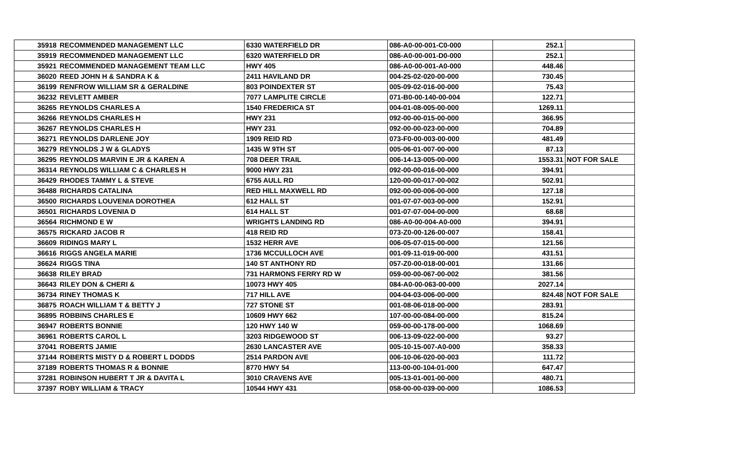| 35918 | RECOMMENDED MANAGEMENT LLC | 6330 WATERFIELD DR | 086-A0-00-001-C0-000 | 252.1 | |
| 35919 | RECOMMENDED MANAGEMENT LLC | 6320 WATERFIELD DR | 086-A0-00-001-D0-000 | 252.1 | |
| 35921 | RECOMMENDED MANAGEMENT TEAM LLC | HWY 405 | 086-A0-00-001-A0-000 | 448.46 | |
| 36020 | REED JOHN H & SANDRA K & | 2411 HAVILAND DR | 004-25-02-020-00-000 | 730.45 | |
| 36199 | RENFROW WILLIAM SR & GERALDINE | 803 POINDEXTER ST | 005-09-02-016-00-000 | 75.43 | |
| 36232 | REVLETT AMBER | 7077 LAMPLITE CIRCLE | 071-B0-00-140-00-004 | 122.71 | |
| 36265 | REYNOLDS CHARLES A | 1540 FREDERICA ST | 004-01-08-005-00-000 | 1269.11 | |
| 36266 | REYNOLDS CHARLES H | HWY 231 | 092-00-00-015-00-000 | 366.95 | |
| 36267 | REYNOLDS CHARLES H | HWY 231 | 092-00-00-023-00-000 | 704.89 | |
| 36271 | REYNOLDS DARLENE JOY | 1909 REID RD | 073-F0-00-003-00-000 | 481.49 | |
| 36279 | REYNOLDS J W & GLADYS | 1435 W 9TH ST | 005-06-01-007-00-000 | 87.13 | |
| 36295 | REYNOLDS MARVIN E JR & KAREN A | 708 DEER TRAIL | 006-14-13-005-00-000 | 1553.31 | NOT FOR SALE |
| 36314 | REYNOLDS WILLIAM C & CHARLES H | 9000 HWY 231 | 092-00-00-016-00-000 | 394.91 | |
| 36429 | RHODES TAMMY L & STEVE | 6755 AULL RD | 120-00-00-017-00-002 | 502.91 | |
| 36488 | RICHARDS CATALINA | RED HILL MAXWELL RD | 092-00-00-006-00-000 | 127.18 | |
| 36500 | RICHARDS LOUVENIA DOROTHEA | 612 HALL ST | 001-07-07-003-00-000 | 152.91 | |
| 36501 | RICHARDS LOVENIA D | 614 HALL ST | 001-07-07-004-00-000 | 68.68 | |
| 36564 | RICHMOND E W | WRIGHTS LANDING RD | 086-A0-00-004-A0-000 | 394.91 | |
| 36575 | RICKARD JACOB R | 418 REID RD | 073-Z0-00-126-00-007 | 158.41 | |
| 36609 | RIDINGS MARY L | 1532 HERR AVE | 006-05-07-015-00-000 | 121.56 | |
| 36616 | RIGGS ANGELA MARIE | 1736 MCCULLOCH AVE | 001-09-11-019-00-000 | 431.51 | |
| 36624 | RIGGS TINA | 140 ST ANTHONY RD | 057-Z0-00-018-00-001 | 131.66 | |
| 36638 | RILEY BRAD | 731 HARMONS FERRY RD W | 059-00-00-067-00-002 | 381.56 | |
| 36643 | RILEY DON & CHERI & | 10073 HWY 405 | 084-A0-00-063-00-000 | 2027.14 | |
| 36734 | RINEY THOMAS K | 717 HILL AVE | 004-04-03-006-00-000 | 824.48 | NOT FOR SALE |
| 36875 | ROACH WILLIAM T & BETTY J | 727 STONE ST | 001-08-06-018-00-000 | 283.91 | |
| 36895 | ROBBINS CHARLES E | 10609 HWY 662 | 107-00-00-084-00-000 | 815.24 | |
| 36947 | ROBERTS BONNIE | 120 HWY 140 W | 059-00-00-178-00-000 | 1068.69 | |
| 36961 | ROBERTS CAROL L | 3203 RIDGEWOOD ST | 006-13-09-022-00-000 | 93.27 | |
| 37041 | ROBERTS JAMIE | 2630 LANCASTER AVE | 005-10-15-007-A0-000 | 358.33 | |
| 37144 | ROBERTS MISTY D & ROBERT L DODDS | 2514 PARDON AVE | 006-10-06-020-00-003 | 111.72 | |
| 37189 | ROBERTS THOMAS R & BONNIE | 8770 HWY 54 | 113-00-00-104-01-000 | 647.47 | |
| 37281 | ROBINSON HUBERT T JR & DAVITA L | 3010 CRAVENS AVE | 005-13-01-001-00-000 | 480.71 | |
| 37397 | ROBY WILLIAM & TRACY | 10544 HWY 431 | 058-00-00-039-00-000 | 1086.53 | |